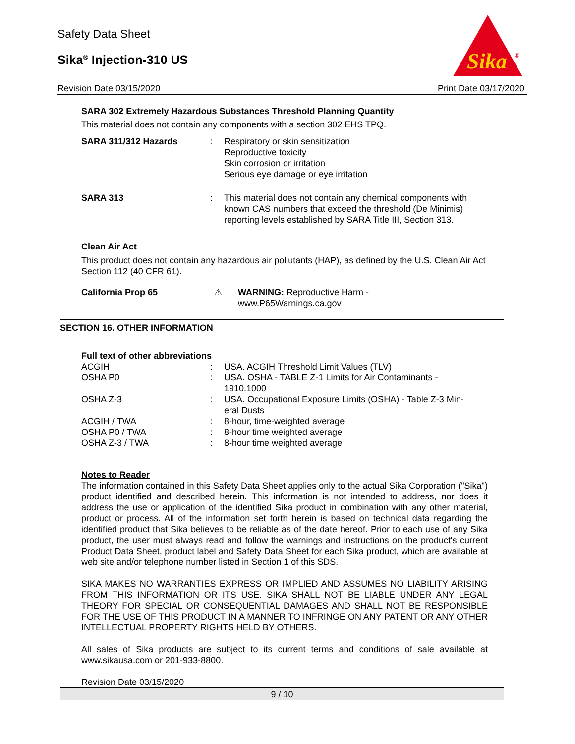Safety Data Sheet
Sika<sup>®</sup> Injection-310 US
Revision Date 03/15/2020 Print Date 03/17/2020
Sika
®
SARA 302 Extremely Hazardous Substances Threshold Planning Quantity
This material does not contain any components with a section 302 EHS TPQ.
| SARA 311/312 Hazards | : | Respiratory or skin sensitization Reproductive toxicity Skin corrosion or irritation Serious eye damage or eye irritation |
| SARA 313 | : | This material does not contain any chemical components with known CAS numbers that exceed the threshold (De Minimis) reporting levels established by SARA Title III, Section 313. |
Clean Air Act
This product does not contain any hazardous air pollutants (HAP), as defined by the U.S. Clean Air Act Section 112 (40 CFR 61).
| California Prop 65 | ⚠ | WARNING: Reproductive Harm - www.P65Warnings.ca.gov |
SECTION 16. OTHER INFORMATION
Full text of other abbreviations
| ACGIH | : | USA. ACGIH Threshold Limit Values (TLV) |
| OSHA P0 | : | USA. OSHA - TABLE Z-1 Limits for Air Contaminants - 1910.1000 |
| OSHA Z-3 | : | USA. Occupational Exposure Limits (OSHA) - Table Z-3 Min- eral Dusts |
| ACGIH / TWA | : | 8-hour, time-weighted average |
| OSHA P0 / TWA | : | 8-hour time weighted average |
| OSHA Z-3 / TWA | : | 8-hour time weighted average |
Notes to Reader
The information contained in this Safety Data Sheet applies only to the actual Sika Corporation ("Sika") product identified and described herein. This information is not intended to address, nor does it address the use or application of the identified Sika product in combination with any other material, product or process. All of the information set forth herein is based on technical data regarding the identified product that Sika believes to be reliable as of the date hereof. Prior to each use of any Sika product, the user must always read and follow the warnings and instructions on the product's current Product Data Sheet, product label and Safety Data Sheet for each Sika product, which are available at web site and/or telephone number listed in Section 1 of this SDS.
SIKA MAKES NO WARRANTIES EXPRESS OR IMPLIED AND ASSUMES NO LIABILITY ARISING FROM THIS INFORMATION OR ITS USE. SIKA SHALL NOT BE LIABLE UNDER ANY LEGAL THEORY FOR SPECIAL OR CONSEQUENTIAL DAMAGES AND SHALL NOT BE RESPONSIBLE FOR THE USE OF THIS PRODUCT IN A MANNER TO INFRINGE ON ANY PATENT OR ANY OTHER INTELLECTUAL PROPERTY RIGHTS HELD BY OTHERS.
All sales of Sika products are subject to its current terms and conditions of sale available at www.sikausa.com or 201-933-8800.
Revision Date 03/15/2020
9 / 10